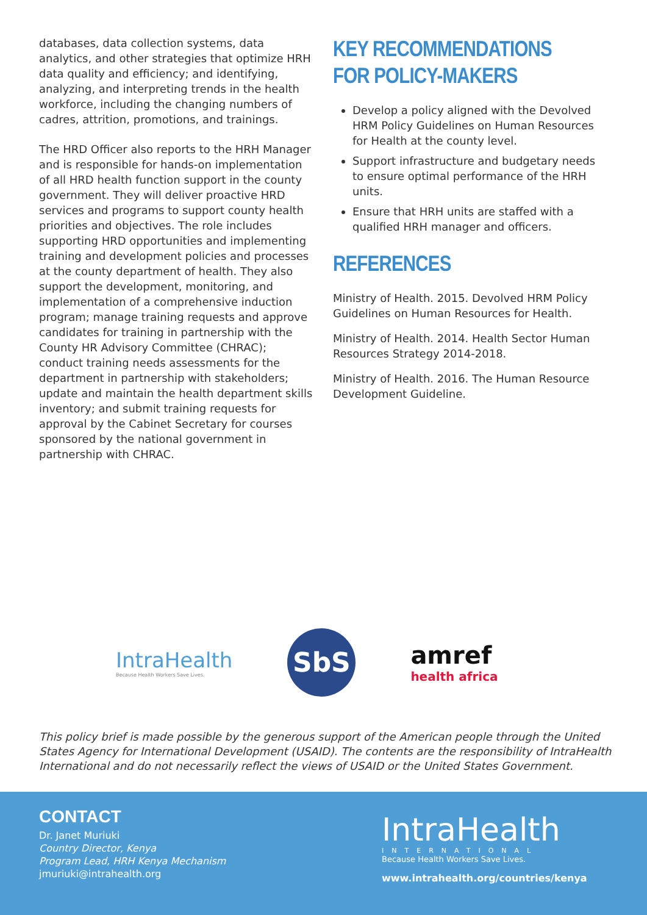databases, data collection systems, data analytics, and other strategies that optimize HRH data quality and efficiency; and identifying, analyzing, and interpreting trends in the health workforce, including the changing numbers of cadres, attrition, promotions, and trainings.
The HRD Officer also reports to the HRH Manager and is responsible for hands-on implementation of all HRD health function support in the county government. They will deliver proactive HRD services and programs to support county health priorities and objectives. The role includes supporting HRD opportunities and implementing training and development policies and processes at the county department of health. They also support the development, monitoring, and implementation of a comprehensive induction program; manage training requests and approve candidates for training in partnership with the County HR Advisory Committee (CHRAC); conduct training needs assessments for the department in partnership with stakeholders; update and maintain the health department skills inventory; and submit training requests for approval by the Cabinet Secretary for courses sponsored by the national government in partnership with CHRAC.
KEY RECOMMENDATIONS FOR POLICY-MAKERS
Develop a policy aligned with the Devolved HRM Policy Guidelines on Human Resources for Health at the county level.
Support infrastructure and budgetary needs to ensure optimal performance of the HRH units.
Ensure that HRH units are staffed with a qualified HRH manager and officers.
REFERENCES
Ministry of Health. 2015. Devolved HRM Policy Guidelines on Human Resources for Health.
Ministry of Health. 2014. Health Sector Human Resources Strategy 2014-2018.
Ministry of Health. 2016. The Human Resource Development Guideline.
IntraHealth
Because Health Workers Save Lives.
SbS
amref
health africa
This policy brief is made possible by the generous support of the American people through the United States Agency for International Development (USAID). The contents are the responsibility of IntraHealth International and do not necessarily reflect the views of USAID or the United States Government.
CONTACT
Dr. Janet Muriuki
Country Director, Kenya
Program Lead, HRH Kenya Mechanism
jmuriuki@intrahealth.org
IntraHealth
INTERNATIONAL
Because Health Workers Save Lives.
www.intrahealth.org/countries/kenya